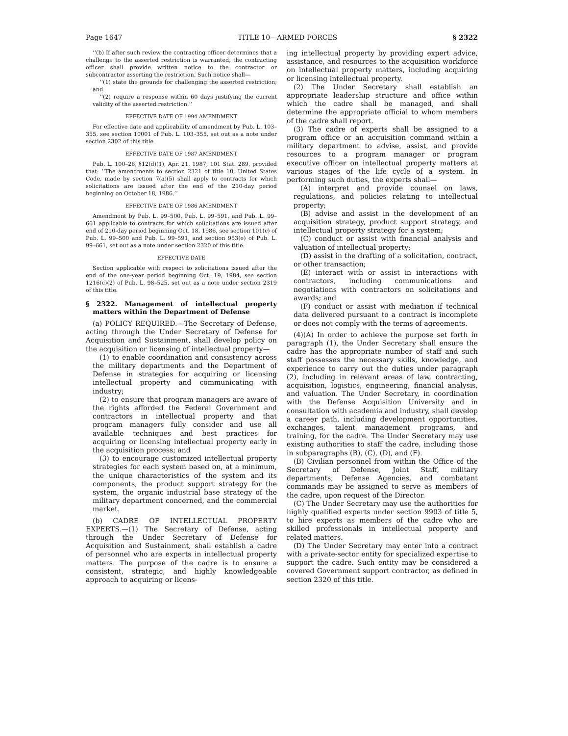Page 1647 TITLE 10—ARMED FORCES § 2322
‘‘(b) If after such review the contracting officer determines that a challenge to the asserted restriction is warranted, the contracting officer shall provide written notice to the contractor or subcontractor asserting the restriction. Such notice shall—
‘‘(1) state the grounds for challenging the asserted restriction; and
‘‘(2) require a response within 60 days justifying the current validity of the asserted restriction.’’
EFFECTIVE DATE OF 1994 AMENDMENT
For effective date and applicability of amendment by Pub. L. 103–355, see section 10001 of Pub. L. 103–355, set out as a note under section 2302 of this title.
EFFECTIVE DATE OF 1987 AMENDMENT
Pub. L. 100–26, §12(d)(1), Apr. 21, 1987, 101 Stat. 289, provided that: ‘‘The amendments to section 2321 of title 10, United States Code, made by section 7(a)(5) shall apply to contracts for which solicitations are issued after the end of the 210-day period beginning on October 18, 1986.’’
EFFECTIVE DATE OF 1986 AMENDMENT
Amendment by Pub. L. 99–500, Pub. L. 99–591, and Pub. L. 99–661 applicable to contracts for which solicitations are issued after end of 210-day period beginning Oct. 18, 1986, see section 101(c) of Pub. L. 99–500 and Pub. L. 99–591, and section 953(e) of Pub. L. 99–661, set out as a note under section 2320 of this title.
EFFECTIVE DATE
Section applicable with respect to solicitations issued after the end of the one-year period beginning Oct. 19, 1984, see section 1216(c)(2) of Pub. L. 98–525, set out as a note under section 2319 of this title.
§ 2322. Management of intellectual property matters within the Department of Defense
(a) POLICY REQUIRED.—The Secretary of Defense, acting through the Under Secretary of Defense for Acquisition and Sustainment, shall develop policy on the acquisition or licensing of intellectual property—
(1) to enable coordination and consistency across the military departments and the Department of Defense in strategies for acquiring or licensing intellectual property and communicating with industry;
(2) to ensure that program managers are aware of the rights afforded the Federal Government and contractors in intellectual property and that program managers fully consider and use all available techniques and best practices for acquiring or licensing intellectual property early in the acquisition process; and
(3) to encourage customized intellectual property strategies for each system based on, at a minimum, the unique characteristics of the system and its components, the product support strategy for the system, the organic industrial base strategy of the military department concerned, and the commercial market.
(b) CADRE OF INTELLECTUAL PROPERTY EXPERTS.—(1) The Secretary of Defense, acting through the Under Secretary of Defense for Acquisition and Sustainment, shall establish a cadre of personnel who are experts in intellectual property matters. The purpose of the cadre is to ensure a consistent, strategic, and highly knowledgeable approach to acquiring or licens-
ing intellectual property by providing expert advice, assistance, and resources to the acquisition workforce on intellectual property matters, including acquiring or licensing intellectual property.
(2) The Under Secretary shall establish an appropriate leadership structure and office within which the cadre shall be managed, and shall determine the appropriate official to whom members of the cadre shall report.
(3) The cadre of experts shall be assigned to a program office or an acquisition command within a military department to advise, assist, and provide resources to a program manager or program executive officer on intellectual property matters at various stages of the life cycle of a system. In performing such duties, the experts shall—
(A) interpret and provide counsel on laws, regulations, and policies relating to intellectual property;
(B) advise and assist in the development of an acquisition strategy, product support strategy, and intellectual property strategy for a system;
(C) conduct or assist with financial analysis and valuation of intellectual property;
(D) assist in the drafting of a solicitation, contract, or other transaction;
(E) interact with or assist in interactions with contractors, including communications and negotiations with contractors on solicitations and awards; and
(F) conduct or assist with mediation if technical data delivered pursuant to a contract is incomplete or does not comply with the terms of agreements.
(4)(A) In order to achieve the purpose set forth in paragraph (1), the Under Secretary shall ensure the cadre has the appropriate number of staff and such staff possesses the necessary skills, knowledge, and experience to carry out the duties under paragraph (2), including in relevant areas of law, contracting, acquisition, logistics, engineering, financial analysis, and valuation. The Under Secretary, in coordination with the Defense Acquisition University and in consultation with academia and industry, shall develop a career path, including development opportunities, exchanges, talent management programs, and training, for the cadre. The Under Secretary may use existing authorities to staff the cadre, including those in subparagraphs (B), (C), (D), and (F).
(B) Civilian personnel from within the Office of the Secretary of Defense, Joint Staff, military departments, Defense Agencies, and combatant commands may be assigned to serve as members of the cadre, upon request of the Director.
(C) The Under Secretary may use the authorities for highly qualified experts under section 9903 of title 5, to hire experts as members of the cadre who are skilled professionals in intellectual property and related matters.
(D) The Under Secretary may enter into a contract with a private-sector entity for specialized expertise to support the cadre. Such entity may be considered a covered Government support contractor, as defined in section 2320 of this title.